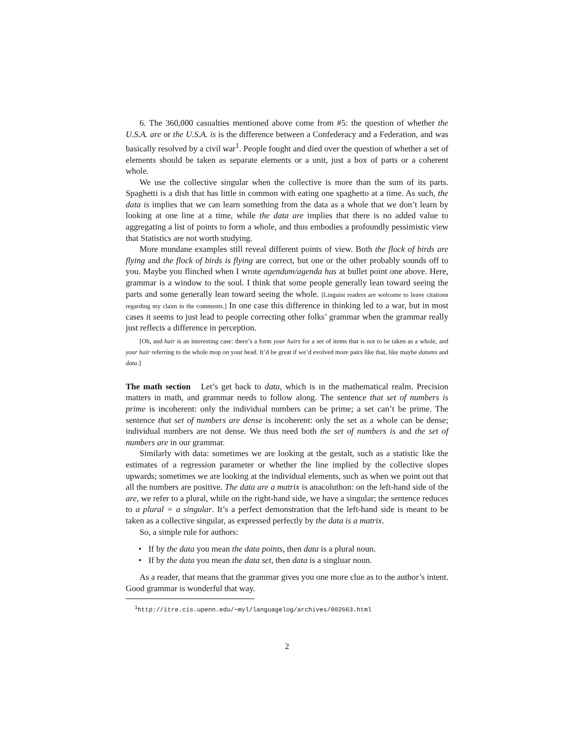6. The 360,000 casualties mentioned above come from #5: the question of whether the U.S.A. are or the U.S.A. is is the difference between a Confederacy and a Federation, and was basically resolved by a civil war<sup>1</sup>. People fought and died over the question of whether a set of elements should be taken as separate elements or a unit, just a box of parts or a coherent whole.
We use the collective singular when the collective is more than the sum of its parts. Spaghetti is a dish that has little in common with eating one spaghetto at a time. As such, the data is implies that we can learn something from the data as a whole that we don’t learn by looking at one line at a time, while the data are implies that there is no added value to aggregating a list of points to form a whole, and thus embodies a profoundly pessimistic view that Statistics are not worth studying.
More mundane examples still reveal different points of view. Both the flock of birds are flying and the flock of birds is flying are correct, but one or the other probably sounds off to you. Maybe you flinched when I wrote agendum/agenda has at bullet point one above. Here, grammar is a window to the soul. I think that some people generally lean toward seeing the parts and some generally lean toward seeing the whole. [Linguist readers are welcome to leave citations regarding my claim in the comments.] In one case this difference in thinking led to a war, but in most cases it seems to just lead to people correcting other folks’ grammar when the grammar really just reflects a difference in perception.
[Oh, and hair is an interesting case: there’s a form your hairs for a set of items that is not to be taken as a whole, and your hair referring to the whole mop on your head. It’d be great if we’d evolved more pairs like that, like maybe datums and data.]
The math section Let’s get back to data, which is in the mathematical realm. Precision matters in math, and grammar needs to follow along. The sentence that set of numbers is prime is incoherent: only the individual numbers can be prime; a set can’t be prime. The sentence that set of numbers are dense is incoherent: only the set as a whole can be dense; individual numbers are not dense. We thus need both the set of numbers is and the set of numbers are in our grammar.
Similarly with data: sometimes we are looking at the gestalt, such as a statistic like the estimates of a regression parameter or whether the line implied by the collective slopes upwards; sometimes we are looking at the individual elements, such as when we point out that all the numbers are positive. The data are a matrix is anacoluthon: on the left-hand side of the are, we refer to a plural, while on the right-hand side, we have a singular; the sentence reduces to a plural = a singular. It’s a perfect demonstration that the left-hand side is meant to be taken as a collective singular, as expressed perfectly by the data is a matrix.
So, a simple rule for authors:
• If by the data you mean the data points, then data is a plural noun.
• If by the data you mean the data set, then data is a singluar noun.
As a reader, that means that the grammar gives you one more clue as to the author’s intent. Good grammar is wonderful that way.
<sup>1</sup> http://itre.cis.upenn.edu/~myl/languagelog/archives/002663.html
2